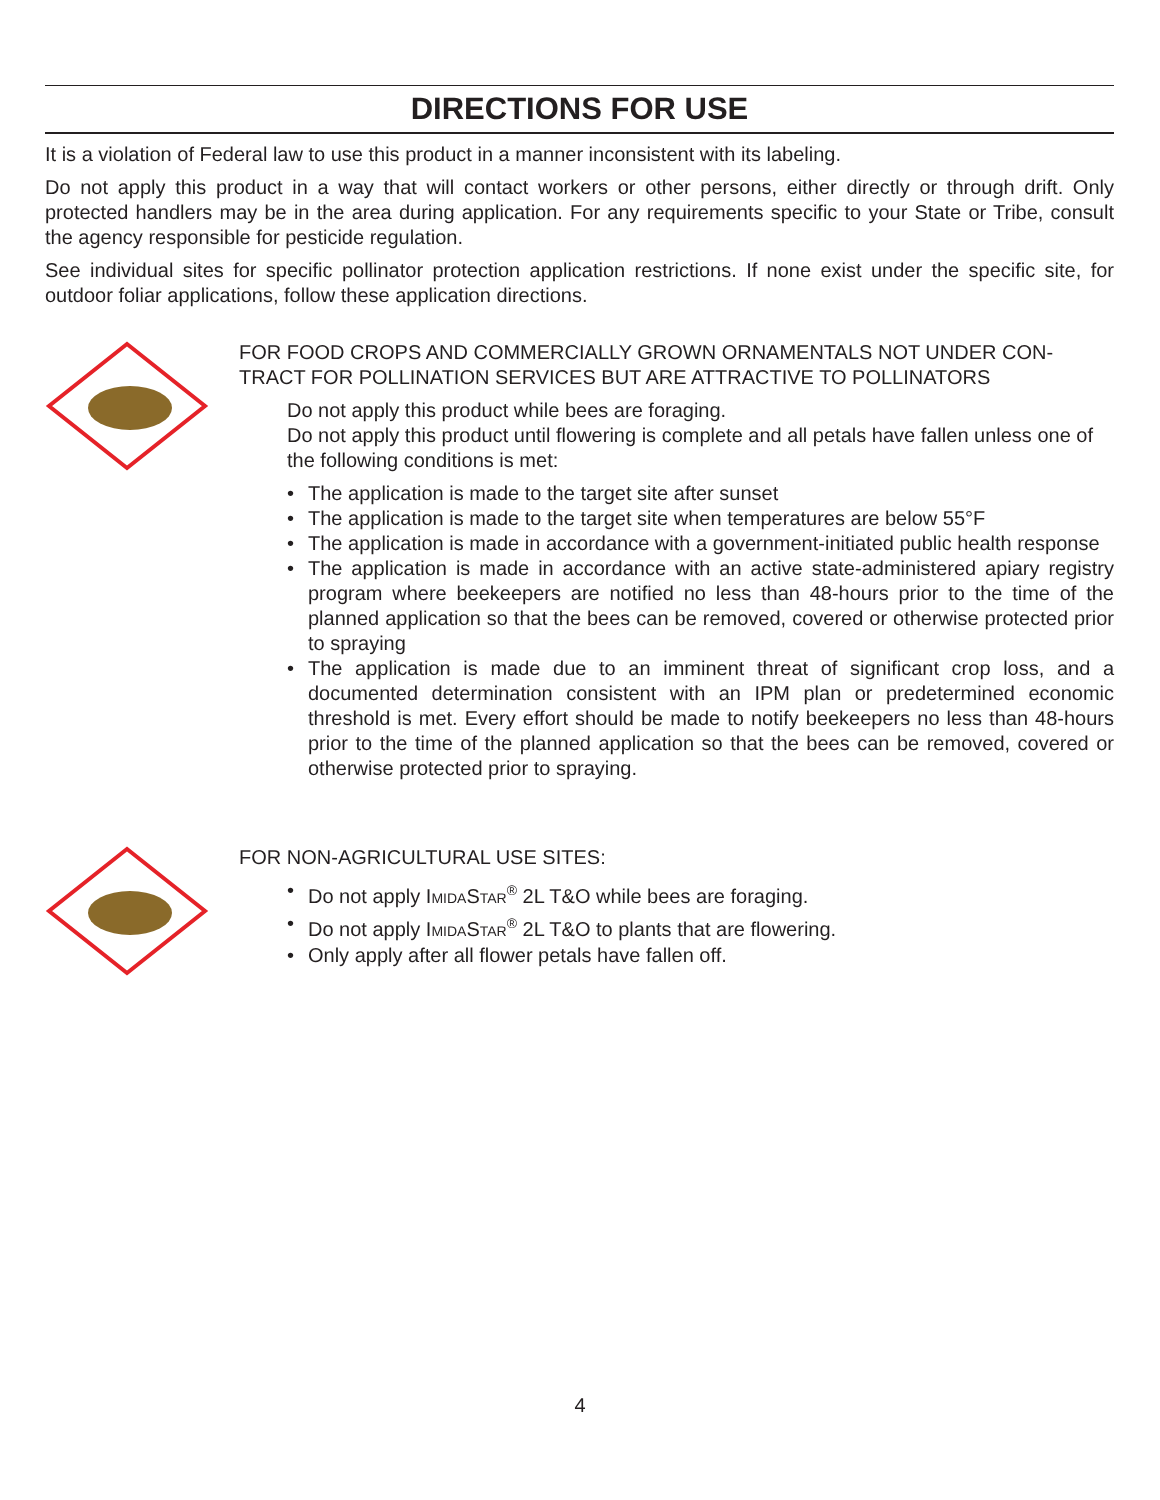DIRECTIONS FOR USE
It is a violation of Federal law to use this product in a manner inconsistent with its labeling.
Do not apply this product in a way that will contact workers or other persons, either directly or through drift. Only protected handlers may be in the area during application. For any requirements specific to your State or Tribe, consult the agency responsible for pesticide regulation.
See individual sites for specific pollinator protection application restrictions. If none exist under the specific site, for outdoor foliar applications, follow these application directions.
FOR FOOD CROPS AND COMMERCIALLY GROWN ORNAMENTALS NOT UNDER CON-TRACT FOR POLLINATION SERVICES BUT ARE ATTRACTIVE TO POLLINATORS
Do not apply this product while bees are foraging.
Do not apply this product until flowering is complete and all petals have fallen unless one of the following conditions is met:
• The application is made to the target site after sunset
• The application is made to the target site when temperatures are below 55°F
• The application is made in accordance with a government-initiated public health response
• The application is made in accordance with an active state-administered apiary registry program where beekeepers are notified no less than 48-hours prior to the time of the planned application so that the bees can be removed, covered or otherwise protected prior to spraying
• The application is made due to an imminent threat of significant crop loss, and a documented determination consistent with an IPM plan or predetermined economic threshold is met. Every effort should be made to notify beekeepers no less than 48-hours prior to the time of the planned application so that the bees can be removed, covered or otherwise protected prior to spraying.
FOR NON-AGRICULTURAL USE SITES:
• Do not apply IMIDASTAR<sup>®</sup> 2L T&O while bees are foraging.
• Do not apply IMIDASTAR<sup>®</sup> 2L T&O to plants that are flowering.
• Only apply after all flower petals have fallen off.
4